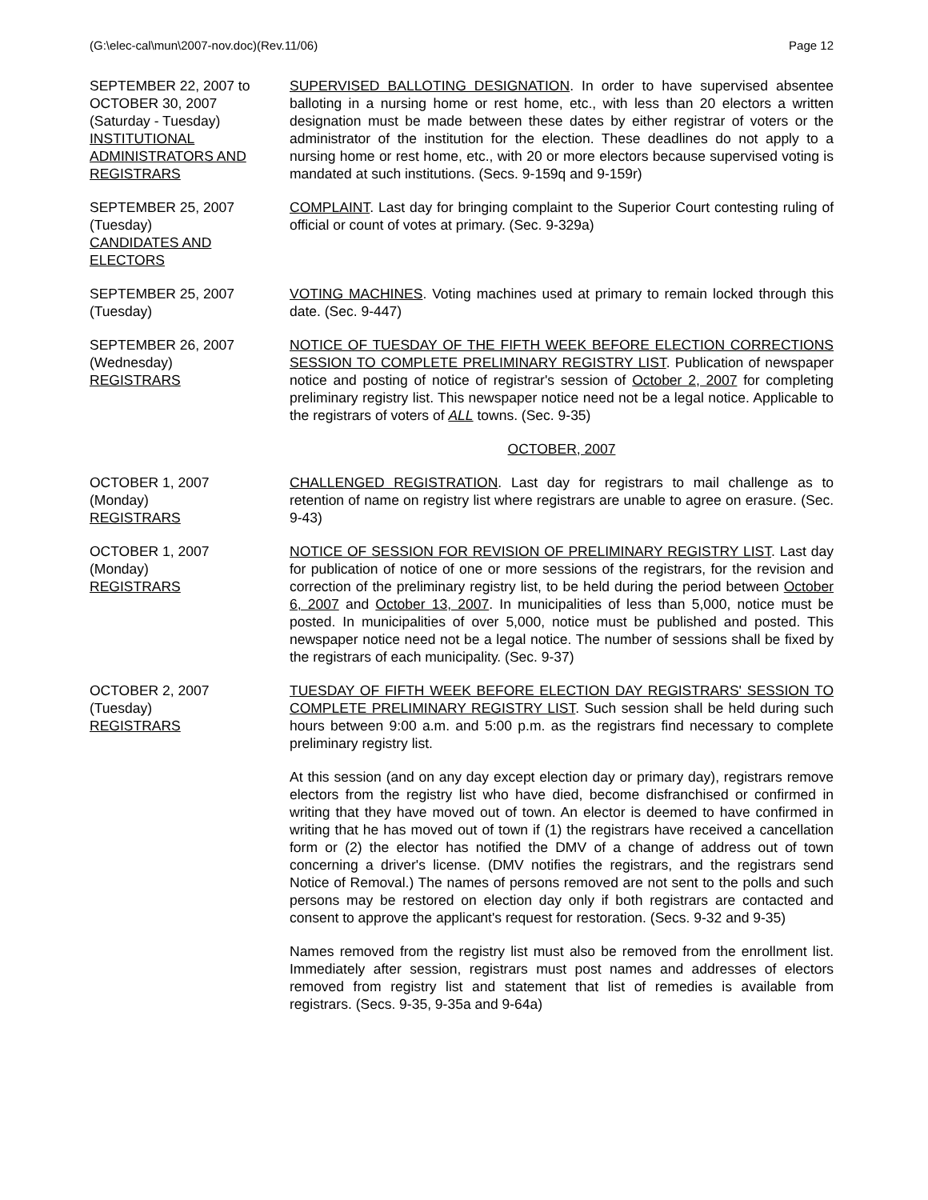(G:\elec-cal\mun\2007-nov.doc)(Rev.11/06) Page 12
SEPTEMBER 22, 2007 to
OCTOBER 30, 2007
(Saturday - Tuesday)
INSTITUTIONAL ADMINISTRATORS AND REGISTRARS
SUPERVISED BALLOTING DESIGNATION. In order to have supervised absentee balloting in a nursing home or rest home, etc., with less than 20 electors a written designation must be made between these dates by either registrar of voters or the administrator of the institution for the election. These deadlines do not apply to a nursing home or rest home, etc., with 20 or more electors because supervised voting is mandated at such institutions. (Secs. 9-159q and 9-159r)
SEPTEMBER 25, 2007
(Tuesday)
CANDIDATES AND ELECTORS
COMPLAINT. Last day for bringing complaint to the Superior Court contesting ruling of official or count of votes at primary. (Sec. 9-329a)
SEPTEMBER 25, 2007
(Tuesday)
VOTING MACHINES. Voting machines used at primary to remain locked through this date. (Sec. 9-447)
SEPTEMBER 26, 2007
(Wednesday)
REGISTRARS
NOTICE OF TUESDAY OF THE FIFTH WEEK BEFORE ELECTION CORRECTIONS SESSION TO COMPLETE PRELIMINARY REGISTRY LIST. Publication of newspaper notice and posting of notice of registrar's session of October 2, 2007 for completing preliminary registry list. This newspaper notice need not be a legal notice. Applicable to the registrars of voters of ALL towns. (Sec. 9-35)
OCTOBER, 2007
OCTOBER 1, 2007
(Monday)
REGISTRARS
CHALLENGED REGISTRATION. Last day for registrars to mail challenge as to retention of name on registry list where registrars are unable to agree on erasure. (Sec. 9-43)
OCTOBER 1, 2007
(Monday)
REGISTRARS
NOTICE OF SESSION FOR REVISION OF PRELIMINARY REGISTRY LIST. Last day for publication of notice of one or more sessions of the registrars, for the revision and correction of the preliminary registry list, to be held during the period between October 6, 2007 and October 13, 2007. In municipalities of less than 5,000, notice must be posted. In municipalities of over 5,000, notice must be published and posted. This newspaper notice need not be a legal notice. The number of sessions shall be fixed by the registrars of each municipality. (Sec. 9-37)
OCTOBER 2, 2007
(Tuesday)
REGISTRARS
TUESDAY OF FIFTH WEEK BEFORE ELECTION DAY REGISTRARS' SESSION TO COMPLETE PRELIMINARY REGISTRY LIST. Such session shall be held during such hours between 9:00 a.m. and 5:00 p.m. as the registrars find necessary to complete preliminary registry list.
At this session (and on any day except election day or primary day), registrars remove electors from the registry list who have died, become disfranchised or confirmed in writing that they have moved out of town. An elector is deemed to have confirmed in writing that he has moved out of town if (1) the registrars have received a cancellation form or (2) the elector has notified the DMV of a change of address out of town concerning a driver's license. (DMV notifies the registrars, and the registrars send Notice of Removal.) The names of persons removed are not sent to the polls and such persons may be restored on election day only if both registrars are contacted and consent to approve the applicant's request for restoration. (Secs. 9-32 and 9-35)
Names removed from the registry list must also be removed from the enrollment list. Immediately after session, registrars must post names and addresses of electors removed from registry list and statement that list of remedies is available from registrars. (Secs. 9-35, 9-35a and 9-64a)